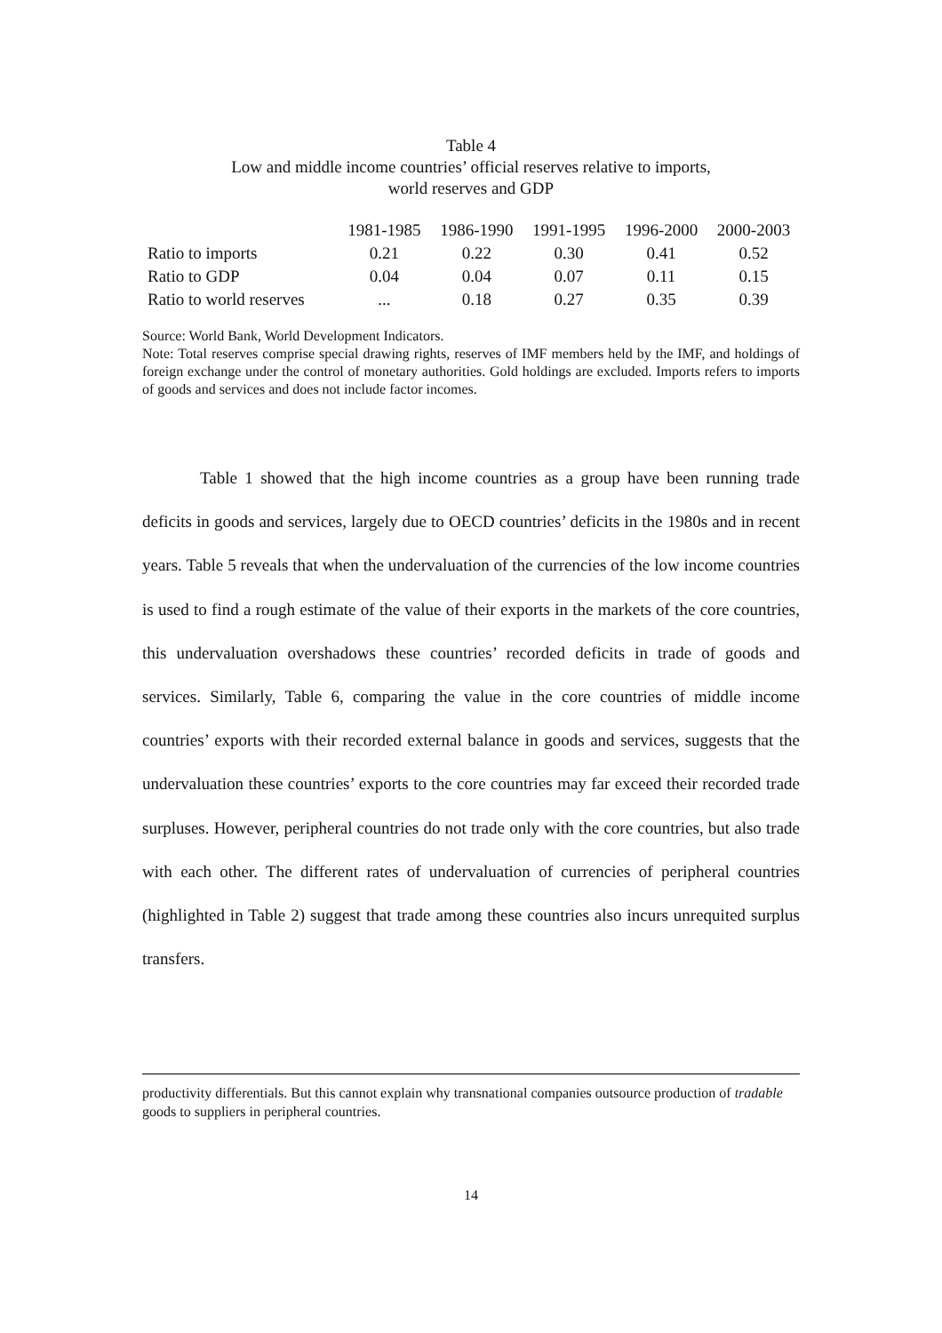Table 4
Low and middle income countries’ official reserves relative to imports,
world reserves and GDP
| | 1981-1985 | 1986-1990 | 1991-1995 | 1996-2000 | 2000-2003 |
| --- | --- | --- | --- | --- | --- |
| Ratio to imports | 0.21 | 0.22 | 0.30 | 0.41 | 0.52 |
| Ratio to GDP | 0.04 | 0.04 | 0.07 | 0.11 | 0.15 |
| Ratio to world reserves | ... | 0.18 | 0.27 | 0.35 | 0.39 |
Source: World Bank, World Development Indicators.
Note: Total reserves comprise special drawing rights, reserves of IMF members held by the IMF, and holdings of foreign exchange under the control of monetary authorities. Gold holdings are excluded. Imports refers to imports of goods and services and does not include factor incomes.
Table 1 showed that the high income countries as a group have been running trade deficits in goods and services, largely due to OECD countries’ deficits in the 1980s and in recent years. Table 5 reveals that when the undervaluation of the currencies of the low income countries is used to find a rough estimate of the value of their exports in the markets of the core countries, this undervaluation overshadows these countries’ recorded deficits in trade of goods and services. Similarly, Table 6, comparing the value in the core countries of middle income countries’ exports with their recorded external balance in goods and services, suggests that the undervaluation these countries’ exports to the core countries may far exceed their recorded trade surpluses. However, peripheral countries do not trade only with the core countries, but also trade with each other. The different rates of undervaluation of currencies of peripheral countries (highlighted in Table 2) suggest that trade among these countries also incurs unrequited surplus transfers.
productivity differentials. But this cannot explain why transnational companies outsource production of tradable goods to suppliers in peripheral countries.
14